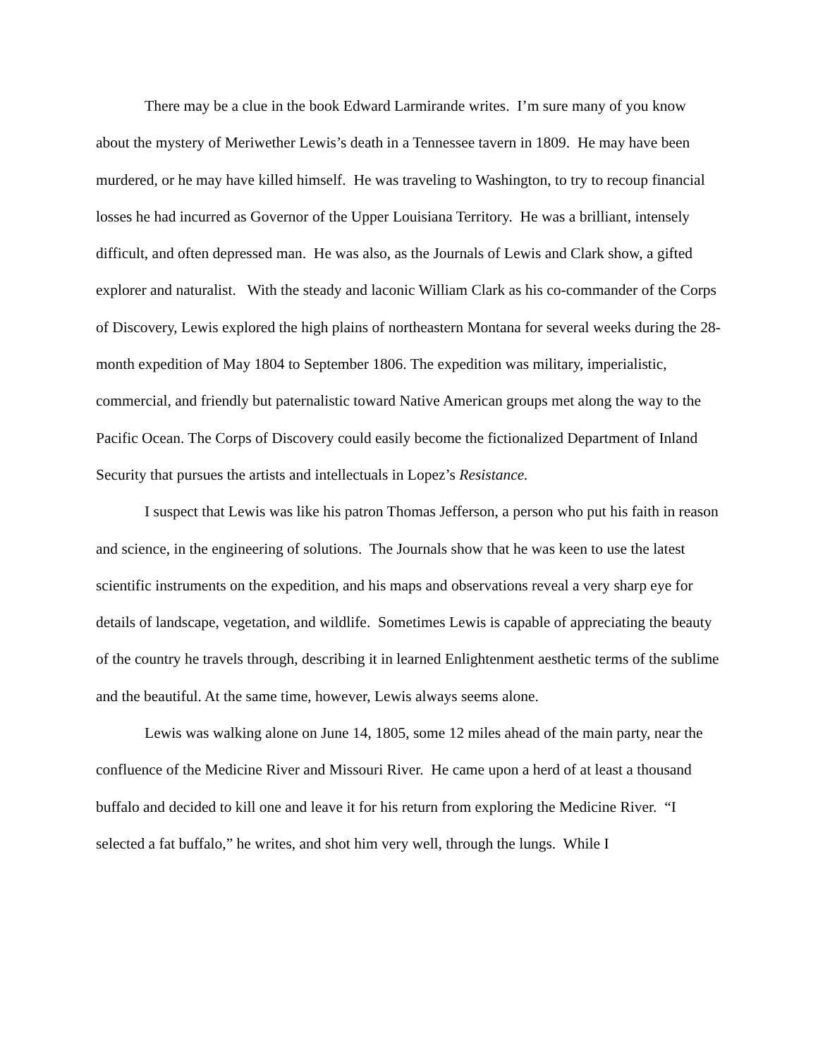There may be a clue in the book Edward Larmirande writes. I’m sure many of you know about the mystery of Meriwether Lewis’s death in a Tennessee tavern in 1809. He may have been murdered, or he may have killed himself. He was traveling to Washington, to try to recoup financial losses he had incurred as Governor of the Upper Louisiana Territory. He was a brilliant, intensely difficult, and often depressed man. He was also, as the Journals of Lewis and Clark show, a gifted explorer and naturalist. With the steady and laconic William Clark as his co-commander of the Corps of Discovery, Lewis explored the high plains of northeastern Montana for several weeks during the 28-month expedition of May 1804 to September 1806. The expedition was military, imperialistic, commercial, and friendly but paternalistic toward Native American groups met along the way to the Pacific Ocean. The Corps of Discovery could easily become the fictionalized Department of Inland Security that pursues the artists and intellectuals in Lopez’s Resistance.
I suspect that Lewis was like his patron Thomas Jefferson, a person who put his faith in reason and science, in the engineering of solutions. The Journals show that he was keen to use the latest scientific instruments on the expedition, and his maps and observations reveal a very sharp eye for details of landscape, vegetation, and wildlife. Sometimes Lewis is capable of appreciating the beauty of the country he travels through, describing it in learned Enlightenment aesthetic terms of the sublime and the beautiful. At the same time, however, Lewis always seems alone.
Lewis was walking alone on June 14, 1805, some 12 miles ahead of the main party, near the confluence of the Medicine River and Missouri River. He came upon a herd of at least a thousand buffalo and decided to kill one and leave it for his return from exploring the Medicine River. “I selected a fat buffalo,” he writes, and shot him very well, through the lungs. While I